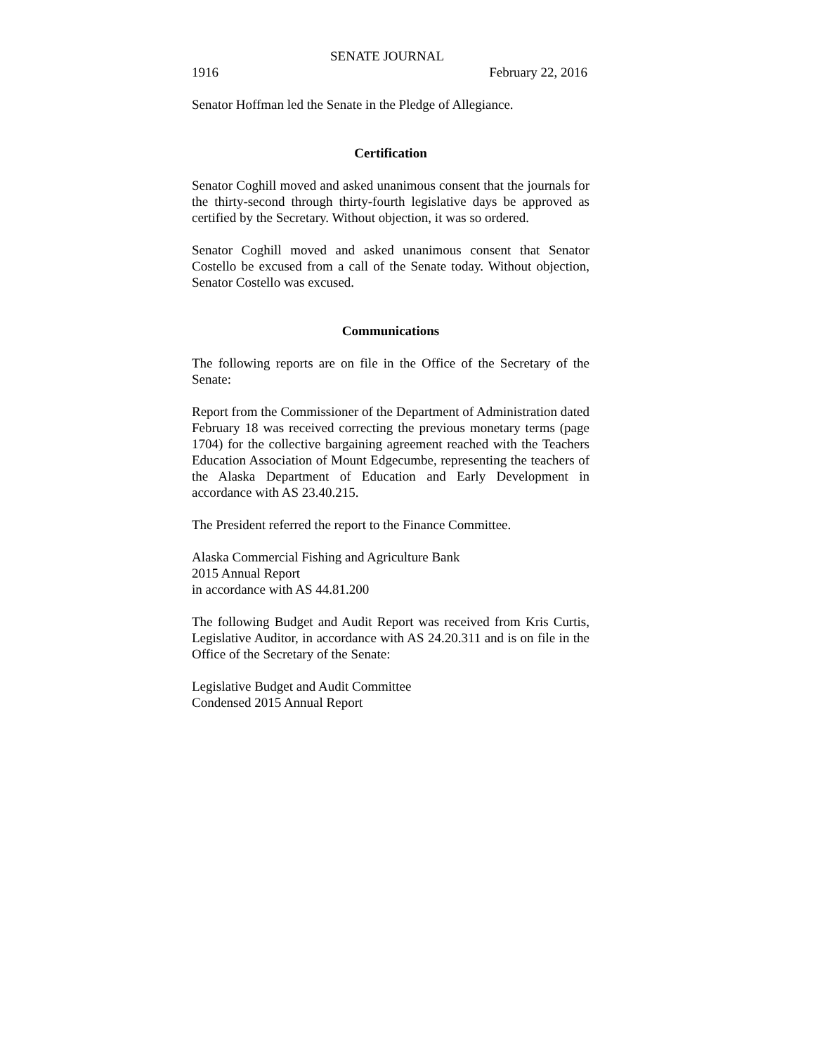SENATE JOURNAL
1916 February 22, 2016
Senator Hoffman led the Senate in the Pledge of Allegiance.
Certification
Senator Coghill moved and asked unanimous consent that the journals for the thirty-second through thirty-fourth legislative days be approved as certified by the Secretary. Without objection, it was so ordered.
Senator Coghill moved and asked unanimous consent that Senator Costello be excused from a call of the Senate today. Without objection, Senator Costello was excused.
Communications
The following reports are on file in the Office of the Secretary of the Senate:
Report from the Commissioner of the Department of Administration dated February 18 was received correcting the previous monetary terms (page 1704) for the collective bargaining agreement reached with the Teachers Education Association of Mount Edgecumbe, representing the teachers of the Alaska Department of Education and Early Development in accordance with AS 23.40.215.
The President referred the report to the Finance Committee.
Alaska Commercial Fishing and Agriculture Bank
2015 Annual Report
in accordance with AS 44.81.200
The following Budget and Audit Report was received from Kris Curtis, Legislative Auditor, in accordance with AS 24.20.311 and is on file in the Office of the Secretary of the Senate:
Legislative Budget and Audit Committee
Condensed 2015 Annual Report